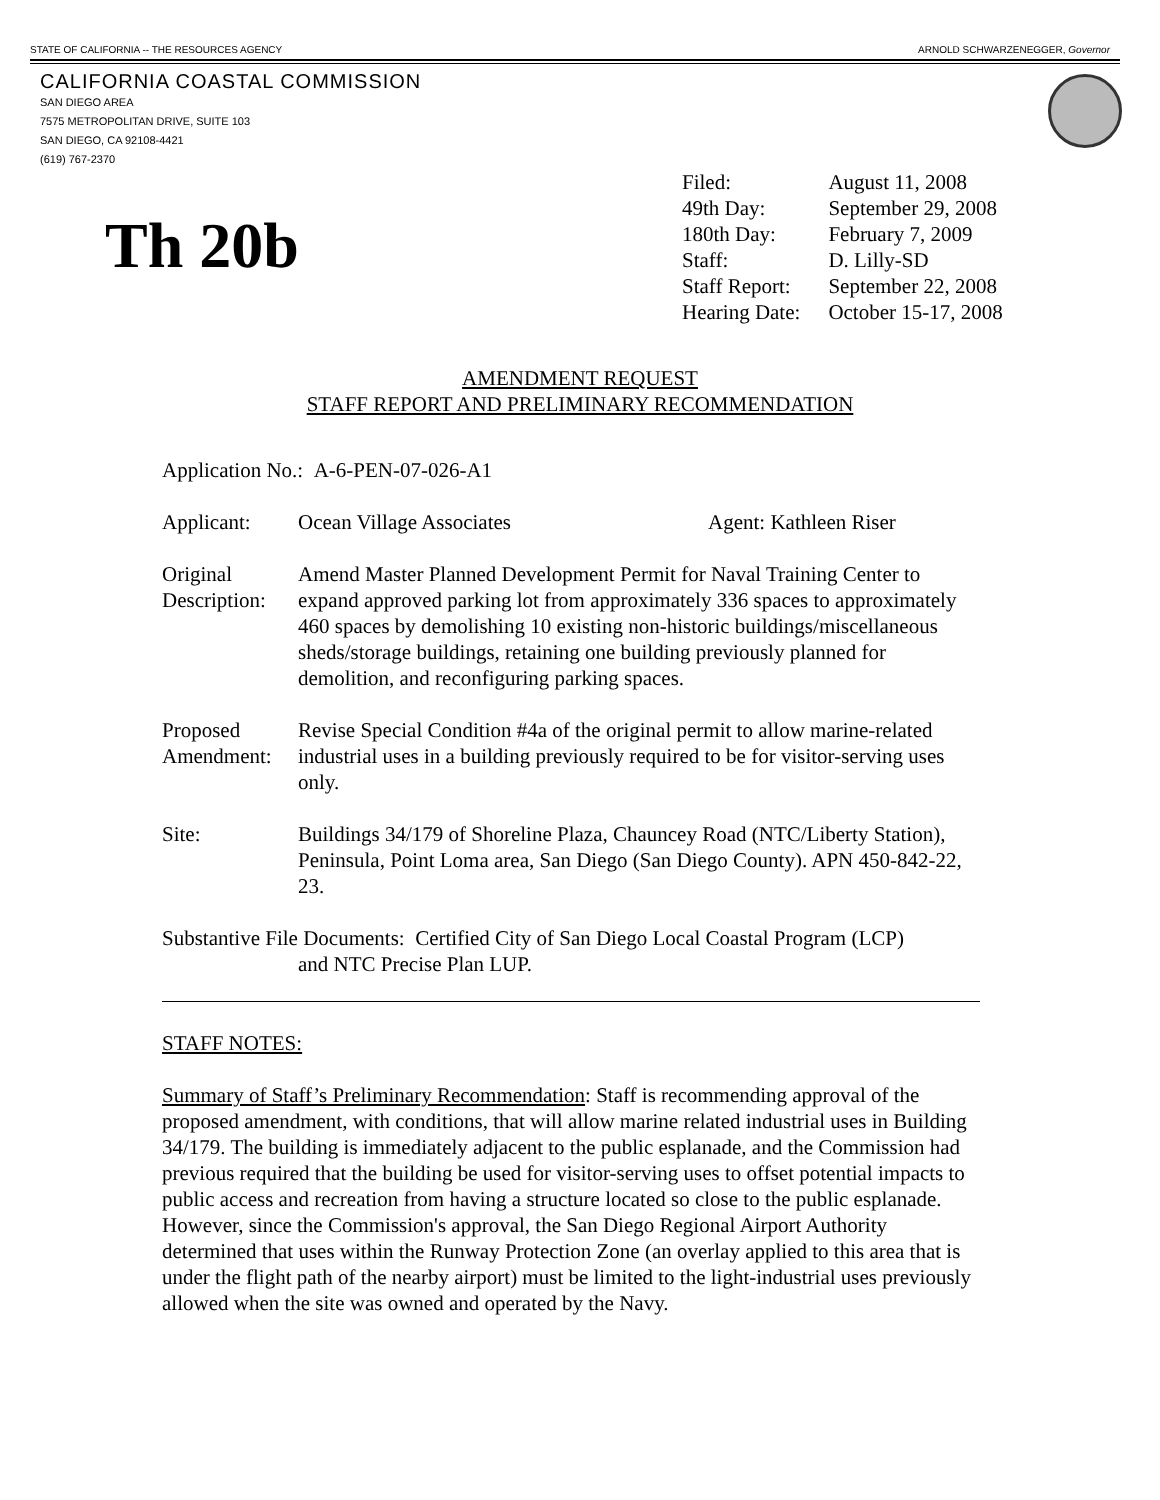STATE OF CALIFORNIA -- THE RESOURCES AGENCY ARNOLD SCHWARZENEGGER, Governor
CALIFORNIA COASTAL COMMISSION
SAN DIEGO AREA
7575 METROPOLITAN DRIVE, SUITE 103
SAN DIEGO, CA 92108-4421
(619) 767-2370
Th 20b
| Filed: | August 11, 2008 |
| 49th Day: | September 29, 2008 |
| 180th Day: | February 7, 2009 |
| Staff: | D. Lilly-SD |
| Staff Report: | September 22, 2008 |
| Hearing Date: | October 15-17, 2008 |
AMENDMENT REQUEST
STAFF REPORT AND PRELIMINARY RECOMMENDATION
Application No.: A-6-PEN-07-026-A1
Applicant: Ocean Village Associates Agent: Kathleen Riser
Original Description:
Amend Master Planned Development Permit for Naval Training Center to expand approved parking lot from approximately 336 spaces to approximately 460 spaces by demolishing 10 existing non-historic buildings/miscellaneous sheds/storage buildings, retaining one building previously planned for demolition, and reconfiguring parking spaces.
Proposed Amendment:
Revise Special Condition #4a of the original permit to allow marine-related industrial uses in a building previously required to be for visitor-serving uses only.
Site: Buildings 34/179 of Shoreline Plaza, Chauncey Road (NTC/Liberty Station), Peninsula, Point Loma area, San Diego (San Diego County). APN 450-842-22, 23.
Substantive File Documents: Certified City of San Diego Local Coastal Program (LCP)
and NTC Precise Plan LUP.
STAFF NOTES:
Summary of Staff’s Preliminary Recommendation: Staff is recommending approval of the proposed amendment, with conditions, that will allow marine related industrial uses in Building 34/179. The building is immediately adjacent to the public esplanade, and the Commission had previous required that the building be used for visitor-serving uses to offset potential impacts to public access and recreation from having a structure located so close to the public esplanade. However, since the Commission's approval, the San Diego Regional Airport Authority determined that uses within the Runway Protection Zone (an overlay applied to this area that is under the flight path of the nearby airport) must be limited to the light-industrial uses previously allowed when the site was owned and operated by the Navy.